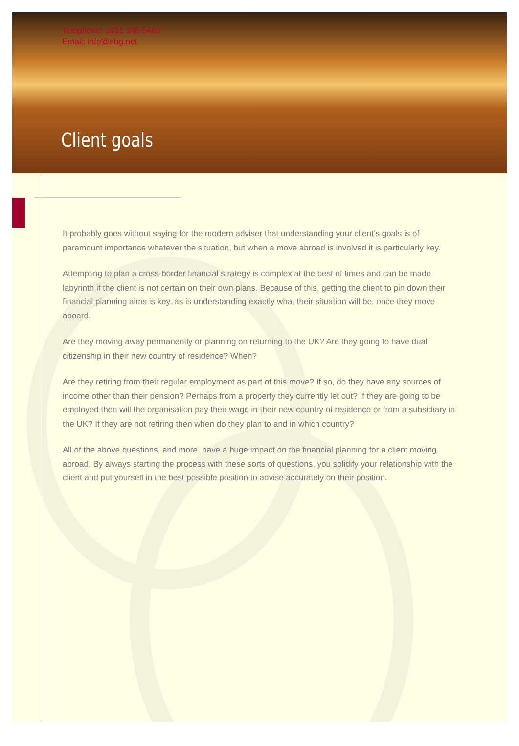Telephone: 0151 346 5460
Email: info@abg.net
Client goals
It probably goes without saying for the modern adviser that understanding your client’s goals is of paramount importance whatever the situation, but when a move abroad is involved it is particularly key.
Attempting to plan a cross-border financial strategy is complex at the best of times and can be made labyrinth if the client is not certain on their own plans. Because of this, getting the client to pin down their financial planning aims is key, as is understanding exactly what their situation will be, once they move aboard.
Are they moving away permanently or planning on returning to the UK? Are they going to have dual citizenship in their new country of residence? When?
Are they retiring from their regular employment as part of this move? If so, do they have any sources of income other than their pension? Perhaps from a property they currently let out? If they are going to be employed then will the organisation pay their wage in their new country of residence or from a subsidiary in the UK? If they are not retiring then when do they plan to and in which country?
All of the above questions, and more, have a huge impact on the financial planning for a client moving abroad. By always starting the process with these sorts of questions, you solidify your relationship with the client and put yourself in the best possible position to advise accurately on their position.